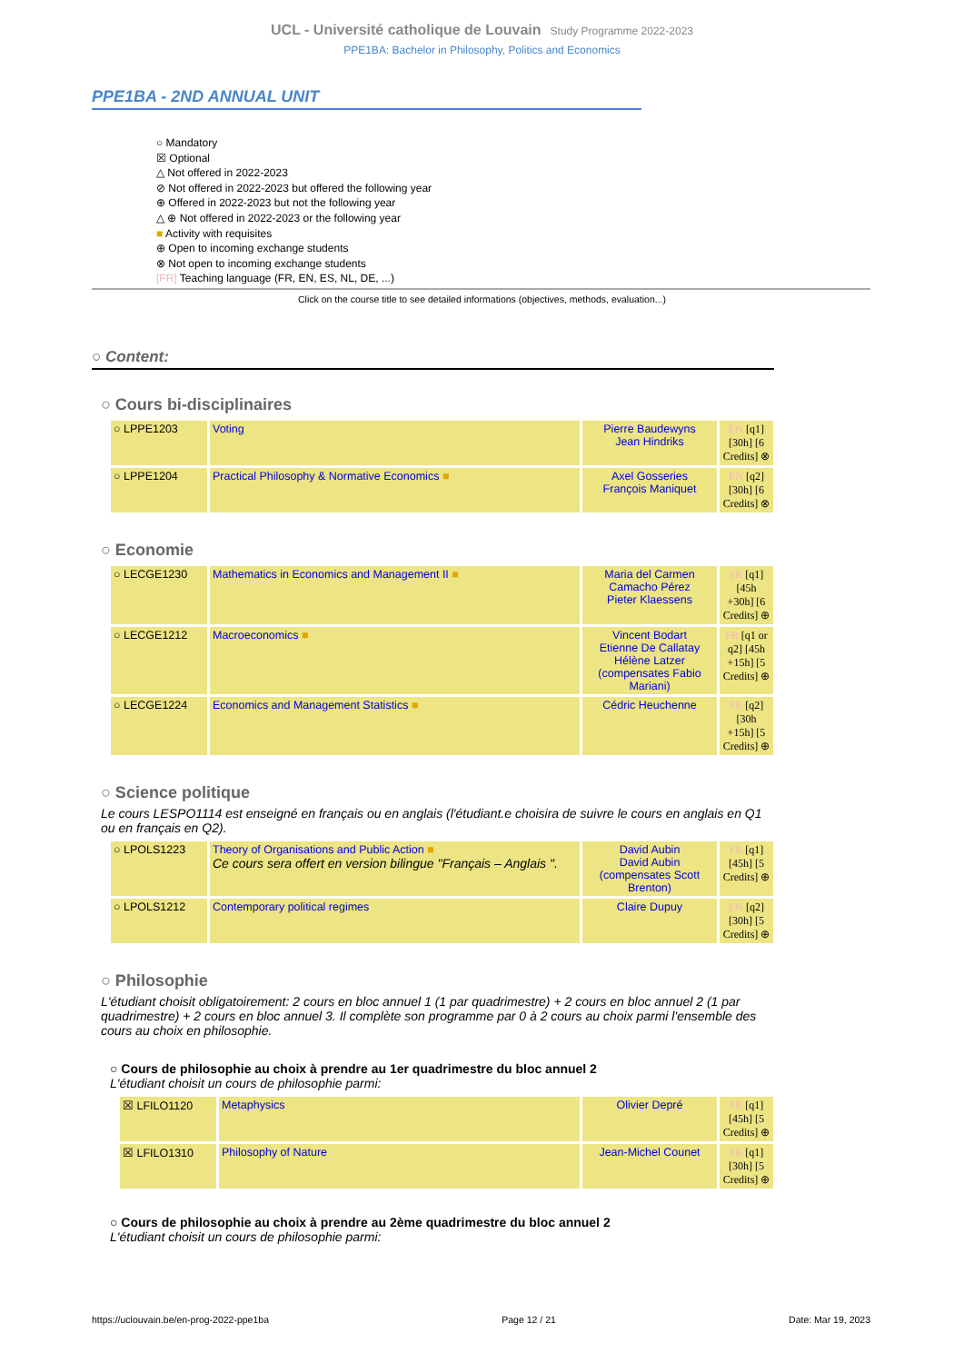UCL - Université catholique de Louvain Study Programme 2022-2023
PPE1BA: Bachelor in Philosophy, Politics and Economics
PPE1BA - 2ND ANNUAL UNIT
○ Mandatory
☒ Optional
△ Not offered in 2022-2023
⊘ Not offered in 2022-2023 but offered the following year
⊕ Offered in 2022-2023 but not the following year
△ ⊕ Not offered in 2022-2023 or the following year
■ Activity with requisites
⊕ Open to incoming exchange students
⊗ Not open to incoming exchange students
[FR] Teaching language (FR, EN, ES, NL, DE, ...)
Click on the course title to see detailed informations (objectives, methods, evaluation...)
○ Content:
○ Cours bi-disciplinaires
| ○ LPPE1203 | Voting | Pierre Baudewyns Jean Hindriks | EN [q1] [30h] [6 Credits] ⊗ |
| ○ LPPE1204 | Practical Philosophy & Normative Economics ■ | Axel Gosseries François Maniquet | EN [q2] [30h] [6 Credits] ⊗ |
○ Economie
| ○ LECGE1230 | Mathematics in Economics and Management II ■ | Maria del Carmen Camacho Pérez Pieter Klaessens | FR [q1] [45h +30h] [6 Credits] ⊕ |
| ○ LECGE1212 | Macroeconomics ■ | Vincent Bodart Etienne De Callatay Hélène Latzer (compensates Fabio Mariani) | FR [q1 or q2] [45h +15h] [5 Credits] ⊕ |
| ○ LECGE1224 | Economics and Management Statistics ■ | Cédric Heuchenne | FR [q2] [30h +15h] [5 Credits] ⊕ |
○ Science politique
Le cours LESPO1114 est enseigné en français ou en anglais (l'étudiant.e choisira de suivre le cours en anglais en Q1 ou en français en Q2).
| ○ LPOLS1223 | Theory of Organisations and Public Action ■ Ce cours sera offert en version bilingue "Français – Anglais ". | David Aubin David Aubin (compensates Scott Brenton) | FR [q1] [45h] [5 Credits] ⊕ |
| ○ LPOLS1212 | Contemporary political regimes | Claire Dupuy | EN [q2] [30h] [5 Credits] ⊕ |
○ Philosophie
L'étudiant choisit obligatoirement: 2 cours en bloc annuel 1 (1 par quadrimestre) + 2 cours en bloc annuel 2 (1 par quadrimestre) + 2 cours en bloc annuel 3. Il complète son programme par 0 à 2 cours au choix parmi l'ensemble des cours au choix en philosophie.
○ Cours de philosophie au choix à prendre au 1er quadrimestre du bloc annuel 2
L'étudiant choisit un cours de philosophie parmi:
| ☒ LFILO1120 | Metaphysics | Olivier Depré | FR [q1] [45h] [5 Credits] ⊕ |
| ☒ LFILO1310 | Philosophy of Nature | Jean-Michel Counet | FR [q1] [30h] [5 Credits] ⊕ |
○ Cours de philosophie au choix à prendre au 2ème quadrimestre du bloc annuel 2
L'étudiant choisit un cours de philosophie parmi:
https://uclouvain.be/en-prog-2022-ppe1ba Page 12 / 21 Date: Mar 19, 2023